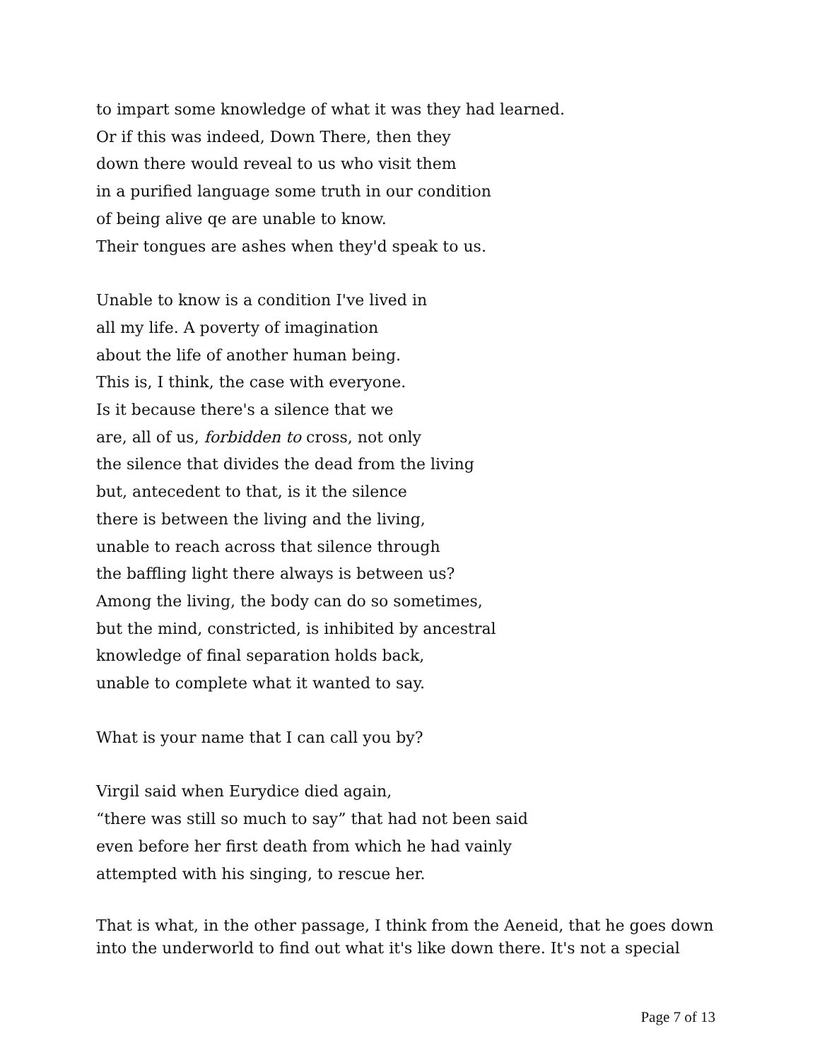to impart some knowledge of what it was they had learned.
Or if this was indeed, Down There, then they
down there would reveal to us who visit them
in a purified language some truth in our condition
of being alive qe are unable to know.
Their tongues are ashes when they'd speak to us.
Unable to know is a condition I've lived in
all my life. A poverty of imagination
about the life of another human being.
This is, I think, the case with everyone.
Is it because there's a silence that we
are, all of us, forbidden to cross, not only
the silence that divides the dead from the living
but, antecedent to that, is it the silence
there is between the living and the living,
unable to reach across that silence through
the baffling light there always is between us?
Among the living, the body can do so sometimes,
but the mind, constricted, is inhibited by ancestral
knowledge of final separation holds back,
unable to complete what it wanted to say.
What is your name that I can call you by?
Virgil said when Eurydice died again,
“there was still so much to say” that had not been said
even before her first death from which he had vainly
attempted with his singing, to rescue her.
That is what, in the other passage, I think from the Aeneid, that he goes down into the underworld to find out what it's like down there. It's not a special
Page 7 of 13